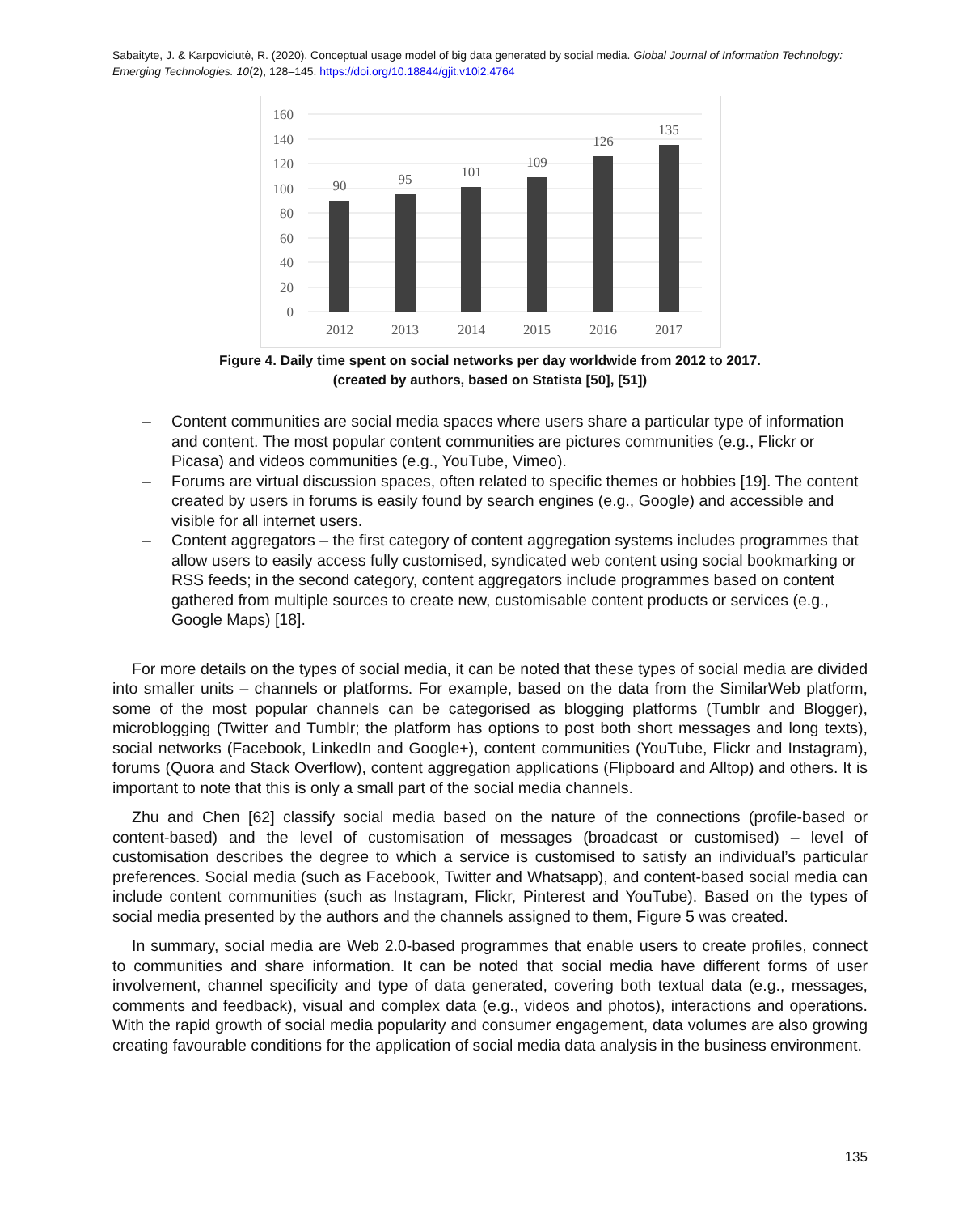Sabaityte, J. & Karpoviciutė, R. (2020). Conceptual usage model of big data generated by social media. Global Journal of Information Technology: Emerging Technologies. 10(2), 128–145. https://doi.org/10.18844/gjit.v10i2.4764
160
140
120
100
80
60
40
20
0
90
95
101
109
126
135
2012
2013
2014
2015
2016
2017
Figure 4. Daily time spent on social networks per day worldwide from 2012 to 2017.
(created by authors, based on Statista [50], [51])
– Content communities are social media spaces where users share a particular type of information and content. The most popular content communities are pictures communities (e.g., Flickr or Picasa) and videos communities (e.g., YouTube, Vimeo).
– Forums are virtual discussion spaces, often related to specific themes or hobbies [19]. The content created by users in forums is easily found by search engines (e.g., Google) and accessible and visible for all internet users.
– Content aggregators – the first category of content aggregation systems includes programmes that allow users to easily access fully customised, syndicated web content using social bookmarking or RSS feeds; in the second category, content aggregators include programmes based on content gathered from multiple sources to create new, customisable content products or services (e.g., Google Maps) [18].
For more details on the types of social media, it can be noted that these types of social media are divided into smaller units – channels or platforms. For example, based on the data from the SimilarWeb platform, some of the most popular channels can be categorised as blogging platforms (Tumblr and Blogger), microblogging (Twitter and Tumblr; the platform has options to post both short messages and long texts), social networks (Facebook, LinkedIn and Google+), content communities (YouTube, Flickr and Instagram), forums (Quora and Stack Overflow), content aggregation applications (Flipboard and Alltop) and others. It is important to note that this is only a small part of the social media channels.
Zhu and Chen [62] classify social media based on the nature of the connections (profile-based or content-based) and the level of customisation of messages (broadcast or customised) – level of customisation describes the degree to which a service is customised to satisfy an individual’s particular preferences. Social media (such as Facebook, Twitter and Whatsapp), and content-based social media can include content communities (such as Instagram, Flickr, Pinterest and YouTube). Based on the types of social media presented by the authors and the channels assigned to them, Figure 5 was created.
In summary, social media are Web 2.0-based programmes that enable users to create profiles, connect to communities and share information. It can be noted that social media have different forms of user involvement, channel specificity and type of data generated, covering both textual data (e.g., messages, comments and feedback), visual and complex data (e.g., videos and photos), interactions and operations. With the rapid growth of social media popularity and consumer engagement, data volumes are also growing creating favourable conditions for the application of social media data analysis in the business environment.
135